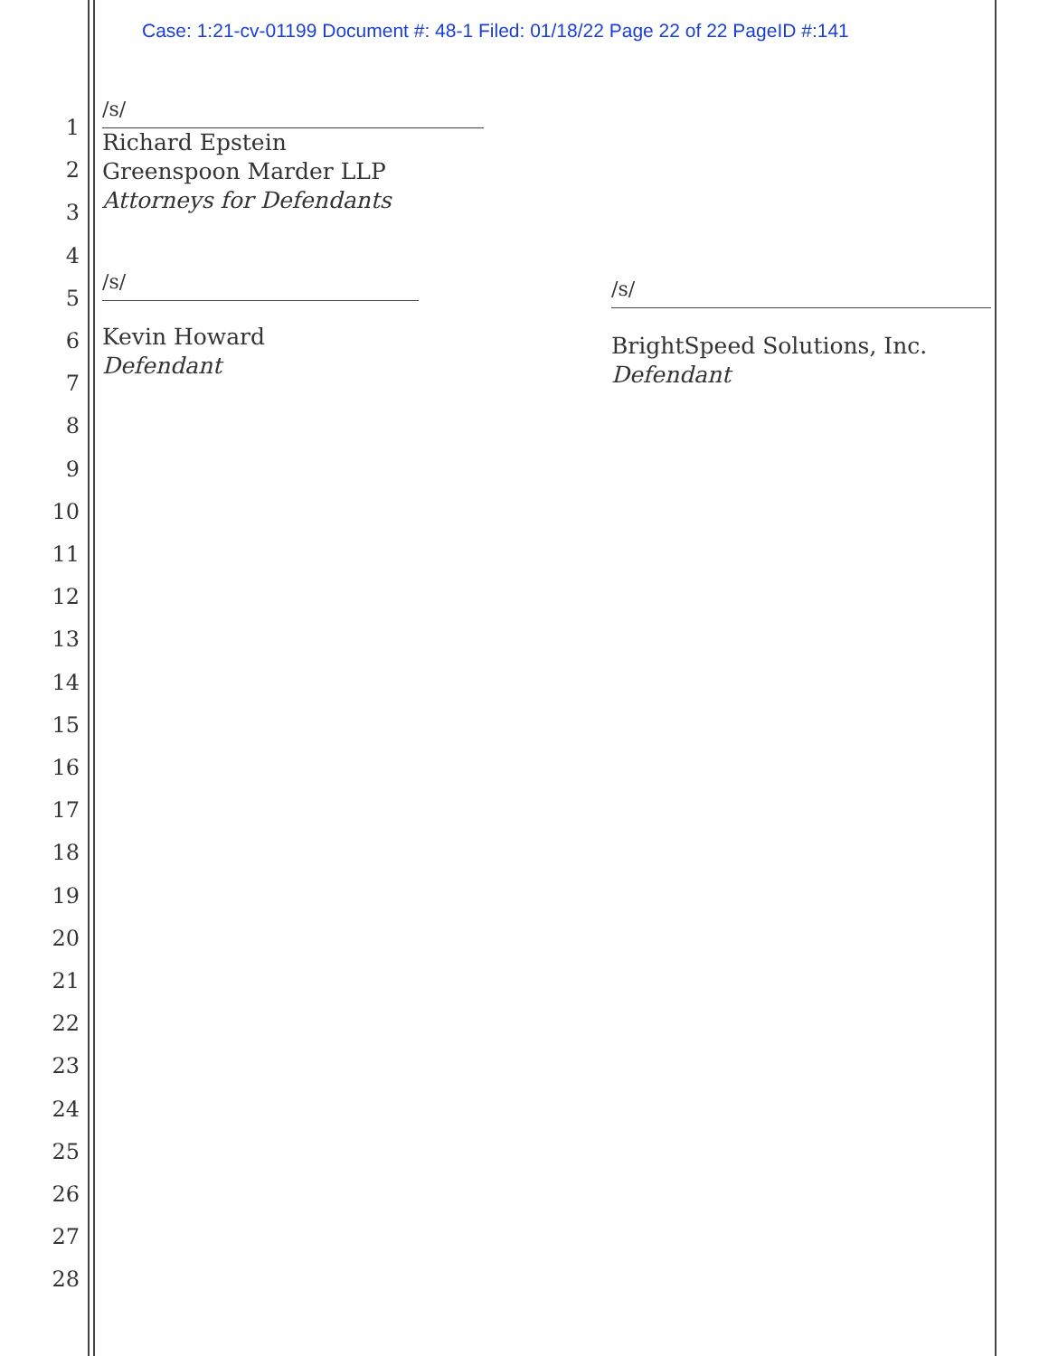Case: 1:21-cv-01199 Document #: 48-1 Filed: 01/18/22 Page 22 of 22 PageID #:141
1
2
3
4
5
6
7
8
9
10
11
12
13
14
15
16
17
18
19
20
21
22
23
24
25
26
27
28
/s/
Richard Epstein
Greenspoon Marder LLP
Attorneys for Defendants
/s/
Kevin Howard
Defendant
/s/
BrightSpeed Solutions, Inc.
Defendant